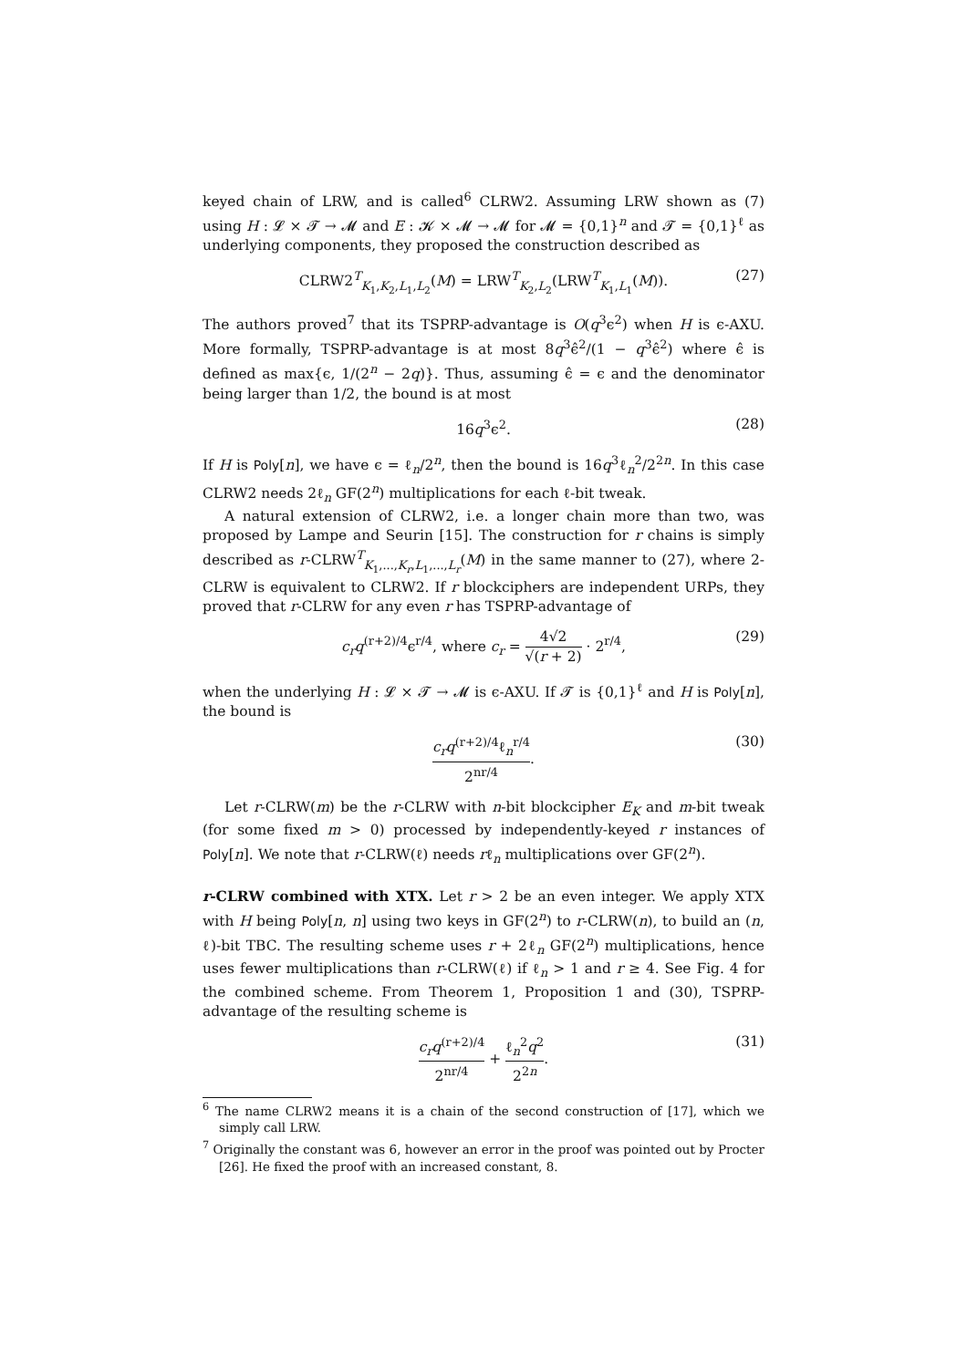keyed chain of LRW, and is called<sup>6</sup> CLRW2. Assuming LRW shown as (7) using H : 𝓛 × 𝓣 → 𝓜 and E : 𝓚 × 𝓜 → 𝓜 for 𝓜 = {0,1}<sup>n</sup> and 𝓣 = {0,1}<sup>ℓ</sup> as underlying components, they proposed the construction described as
CLRW2<sup>T</sup><sub>K<sub>1</sub>,K<sub>2</sub>,L<sub>1</sub>,L<sub>2</sub></sub>(M) = LRW<sup>T</sup><sub>K<sub>2</sub>,L<sub>2</sub></sub>(LRW<sup>T</sup><sub>K<sub>1</sub>,L<sub>1</sub></sub>(M)). (27)
The authors proved<sup>7</sup> that its TSPRP-advantage is O(q<sup>3</sup>ϵ<sup>2</sup>) when H is ϵ-AXU. More formally, TSPRP-advantage is at most 8q<sup>3</sup>ϵ̂<sup>2</sup>/(1 − q<sup>3</sup>ϵ̂<sup>2</sup>) where ϵ̂ is defined as max{ϵ, 1/(2<sup>n</sup> − 2q)}. Thus, assuming ϵ̂ = ϵ and the denominator being larger than 1/2, the bound is at most
16q<sup>3</sup>ϵ<sup>2</sup>. (28)
If H is Poly[n], we have ϵ = ℓ<sub>n</sub>/2<sup>n</sup>, then the bound is 16q<sup>3</sup>ℓ<sub>n</sub><sup>2</sup>/2<sup>2n</sup>. In this case CLRW2 needs 2ℓ<sub>n</sub> GF(2<sup>n</sup>) multiplications for each ℓ-bit tweak.
A natural extension of CLRW2, i.e. a longer chain more than two, was proposed by Lampe and Seurin [15]. The construction for r chains is simply described as r-CLRW<sup>T</sup><sub>K<sub>1</sub>,...,K<sub>r</sub>,L<sub>1</sub>,...,L<sub>r</sub></sub>(M) in the same manner to (27), where 2-CLRW is equivalent to CLRW2. If r blockciphers are independent URPs, they proved that r-CLRW for any even r has TSPRP-advantage of
c<sub>r</sub>q<sup>(r+2)/4</sup>ϵ<sup>r/4</sup>, where c<sub>r</sub> = 4√2 √(r + 2) · 2<sup>r/4</sup>, (29)
when the underlying H : 𝓛 × 𝓣 → 𝓜 is ϵ-AXU. If 𝓣 is {0,1}<sup>ℓ</sup> and H is Poly[n], the bound is
c<sub>r</sub>q<sup>(r+2)/4</sup>ℓ<sub>n</sub><sup>r/4</sup> 2<sup>nr/4</sup>. (30)
Let r-CLRW(m) be the r-CLRW with n-bit blockcipher E<sub>K</sub> and m-bit tweak (for some fixed m > 0) processed by independently-keyed r instances of Poly[n]. We note that r-CLRW(ℓ) needs rℓ<sub>n</sub> multiplications over GF(2<sup>n</sup>).
r-CLRW combined with XTX. Let r > 2 be an even integer. We apply XTX with H being Poly[n, n] using two keys in GF(2<sup>n</sup>) to r-CLRW(n), to build an (n, ℓ)-bit TBC. The resulting scheme uses r + 2ℓ<sub>n</sub> GF(2<sup>n</sup>) multiplications, hence uses fewer multiplications than r-CLRW(ℓ) if ℓ<sub>n</sub> > 1 and r ≥ 4. See Fig. 4 for the combined scheme. From Theorem 1, Proposition 1 and (30), TSPRP-advantage of the resulting scheme is
c<sub>r</sub>q<sup>(r+2)/4</sup> 2<sup>nr/4</sup> + ℓ<sub>n</sub><sup>2</sup>q<sup>2</sup> 2<sup>2n</sup>. (31)
<sup>6</sup> The name CLRW2 means it is a chain of the second construction of [17], which we simply call LRW.
<sup>7</sup> Originally the constant was 6, however an error in the proof was pointed out by Procter [26]. He fixed the proof with an increased constant, 8.